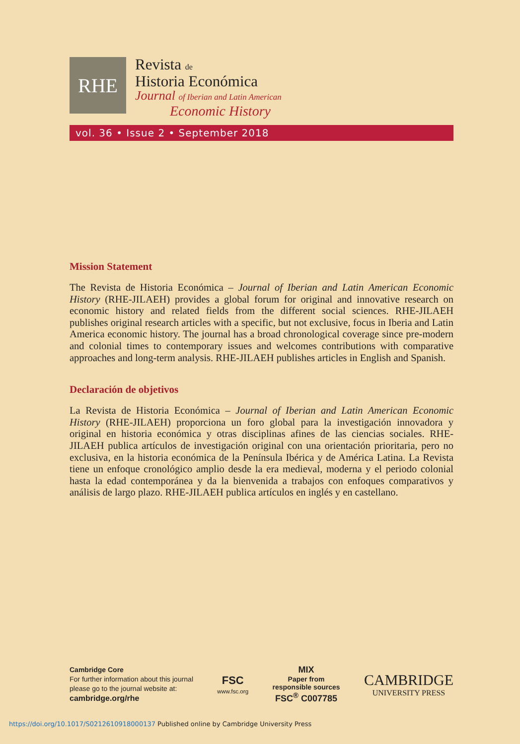RHE
Revista de
Historia Económica
Journal of Iberian and Latin American
Economic History
vol. 36 • Issue 2 • September 2018
Mission Statement
The Revista de Historia Económica – Journal of Iberian and Latin American Economic History (RHE-JILAEH) provides a global forum for original and innovative research on economic history and related fields from the different social sciences. RHE-JILAEH publishes original research articles with a specific, but not exclusive, focus in Iberia and Latin America economic history. The journal has a broad chronological coverage since pre-modern and colonial times to contemporary issues and welcomes contributions with comparative approaches and long-term analysis. RHE-JILAEH publishes articles in English and Spanish.
Declaración de objetivos
La Revista de Historia Económica – Journal of Iberian and Latin American Economic History (RHE-JILAEH) proporciona un foro global para la investigación innovadora y original en historia económica y otras disciplinas afines de las ciencias sociales. RHE-JILAEH publica artículos de investigación original con una orientación prioritaria, pero no exclusiva, en la historia económica de la Península Ibérica y de América Latina. La Revista tiene un enfoque cronológico amplio desde la era medieval, moderna y el periodo colonial hasta la edad contemporánea y da la bienvenida a trabajos con enfoques comparativos y análisis de largo plazo. RHE-JILAEH publica artículos en inglés y en castellano.
Cambridge Core
For further information about this journal
please go to the journal website at:
cambridge.org/rhe
FSC
www.fsc.org
MIX
Paper from
responsible sources
FSC<sup>®</sup> C007785
CAMBRIDGE
UNIVERSITY PRESS
https://doi.org/10.1017/S0212610918000137 Published online by Cambridge University Press